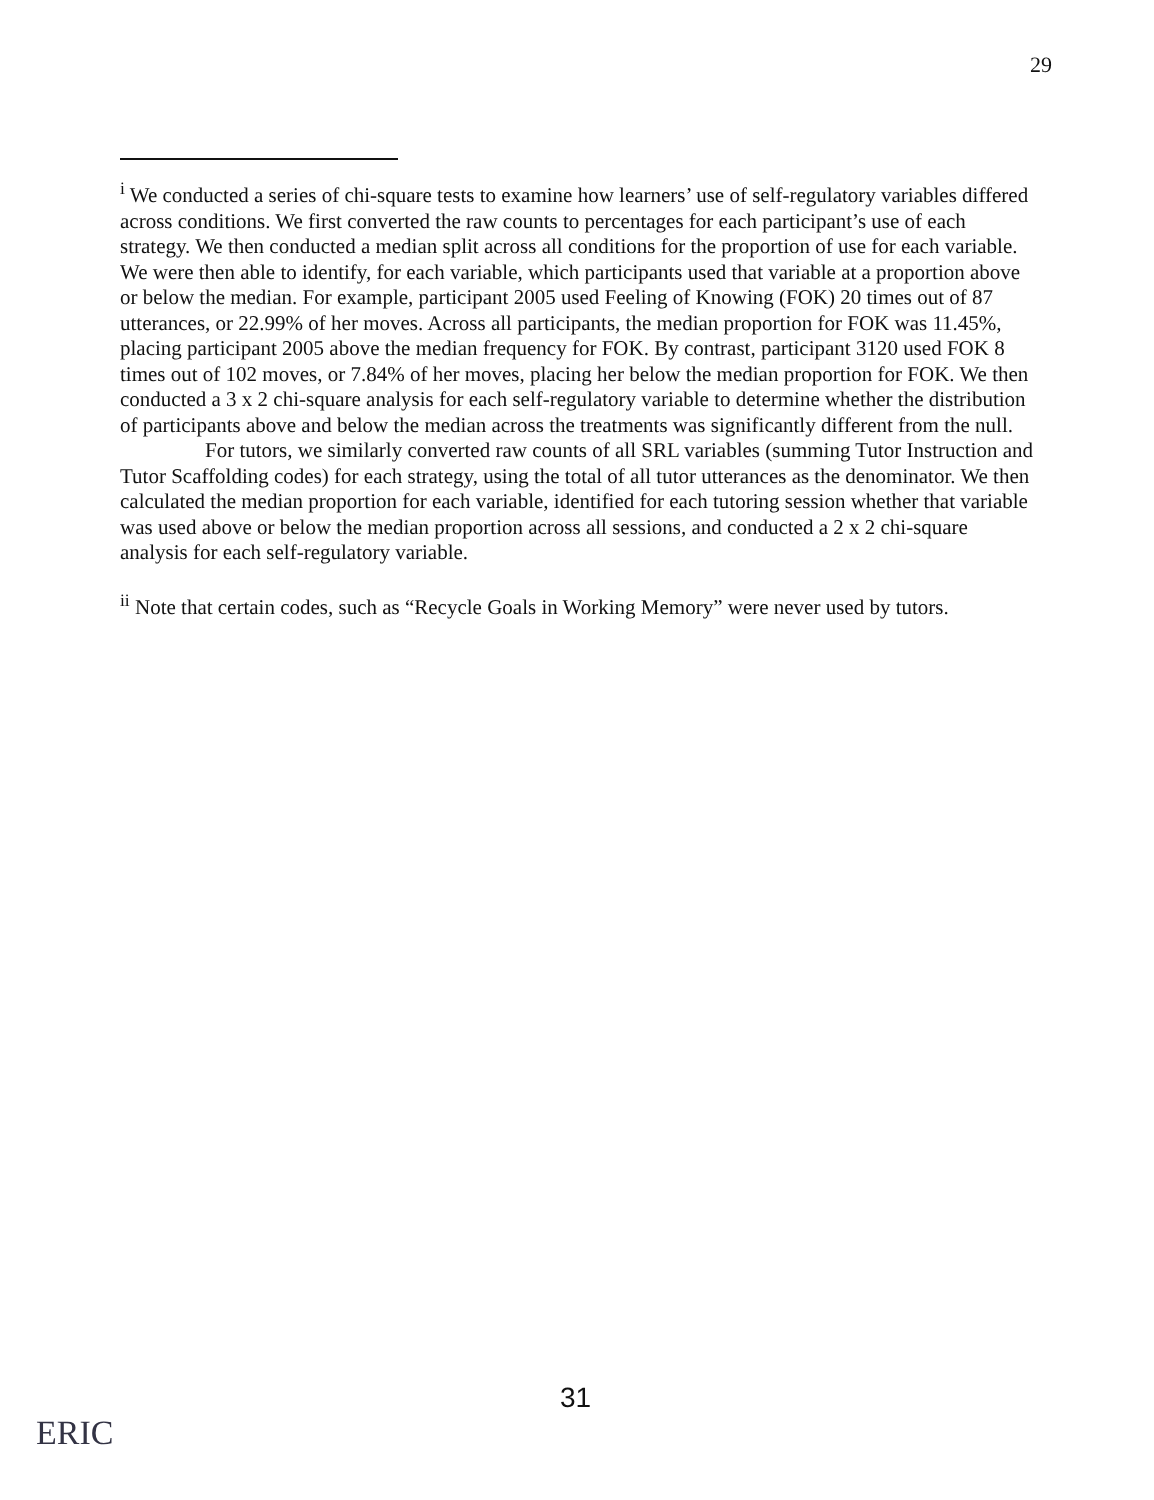29
<sup>i</sup> We conducted a series of chi-square tests to examine how learners’ use of self-regulatory variables differed across conditions. We first converted the raw counts to percentages for each participant’s use of each strategy. We then conducted a median split across all conditions for the proportion of use for each variable. We were then able to identify, for each variable, which participants used that variable at a proportion above or below the median. For example, participant 2005 used Feeling of Knowing (FOK) 20 times out of 87 utterances, or 22.99% of her moves. Across all participants, the median proportion for FOK was 11.45%, placing participant 2005 above the median frequency for FOK. By contrast, participant 3120 used FOK 8 times out of 102 moves, or 7.84% of her moves, placing her below the median proportion for FOK. We then conducted a 3 x 2 chi-square analysis for each self-regulatory variable to determine whether the distribution of participants above and below the median across the treatments was significantly different from the null.
For tutors, we similarly converted raw counts of all SRL variables (summing Tutor Instruction and Tutor Scaffolding codes) for each strategy, using the total of all tutor utterances as the denominator. We then calculated the median proportion for each variable, identified for each tutoring session whether that variable was used above or below the median proportion across all sessions, and conducted a 2 x 2 chi-square analysis for each self-regulatory variable.
<sup>ii</sup> Note that certain codes, such as “Recycle Goals in Working Memory” were never used by tutors.
31
ERIC